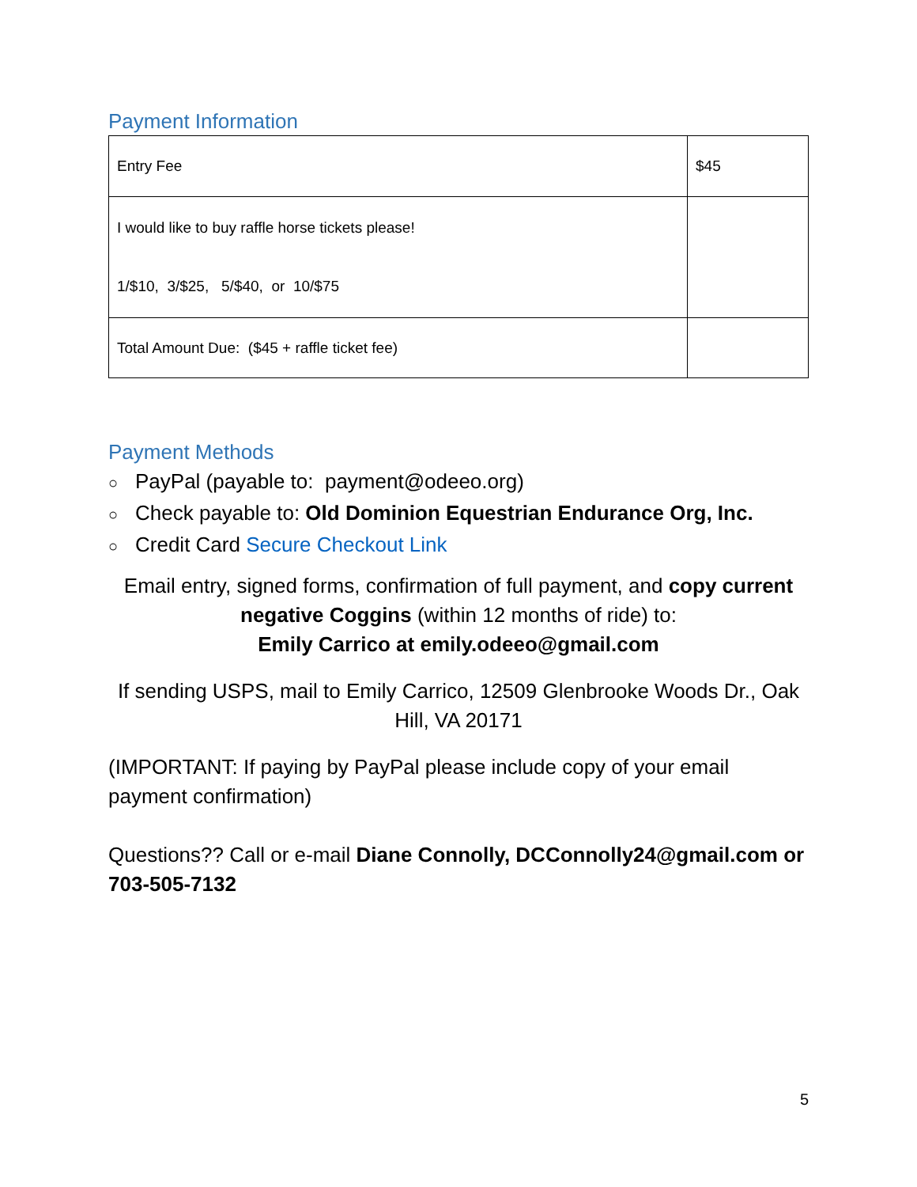Payment Information
| Entry Fee | $45 |
| I would like to buy raffle horse tickets please! 1/$10, 3/$25, 5/$40, or 10/$75 | |
| Total Amount Due: ($45 + raffle ticket fee) | |
Payment Methods
○ PayPal (payable to: payment@odeeo.org)
○ Check payable to: Old Dominion Equestrian Endurance Org, Inc.
○ Credit Card Secure Checkout Link
Email entry, signed forms, confirmation of full payment, and copy current negative Coggins (within 12 months of ride) to:
Emily Carrico at emily.odeeo@gmail.com
If sending USPS, mail to Emily Carrico, 12509 Glenbrooke Woods Dr., Oak Hill, VA 20171
(IMPORTANT: If paying by PayPal please include copy of your email payment confirmation)
Questions?? Call or e-mail Diane Connolly, DCConnolly24@gmail.com or 703-505-7132
5